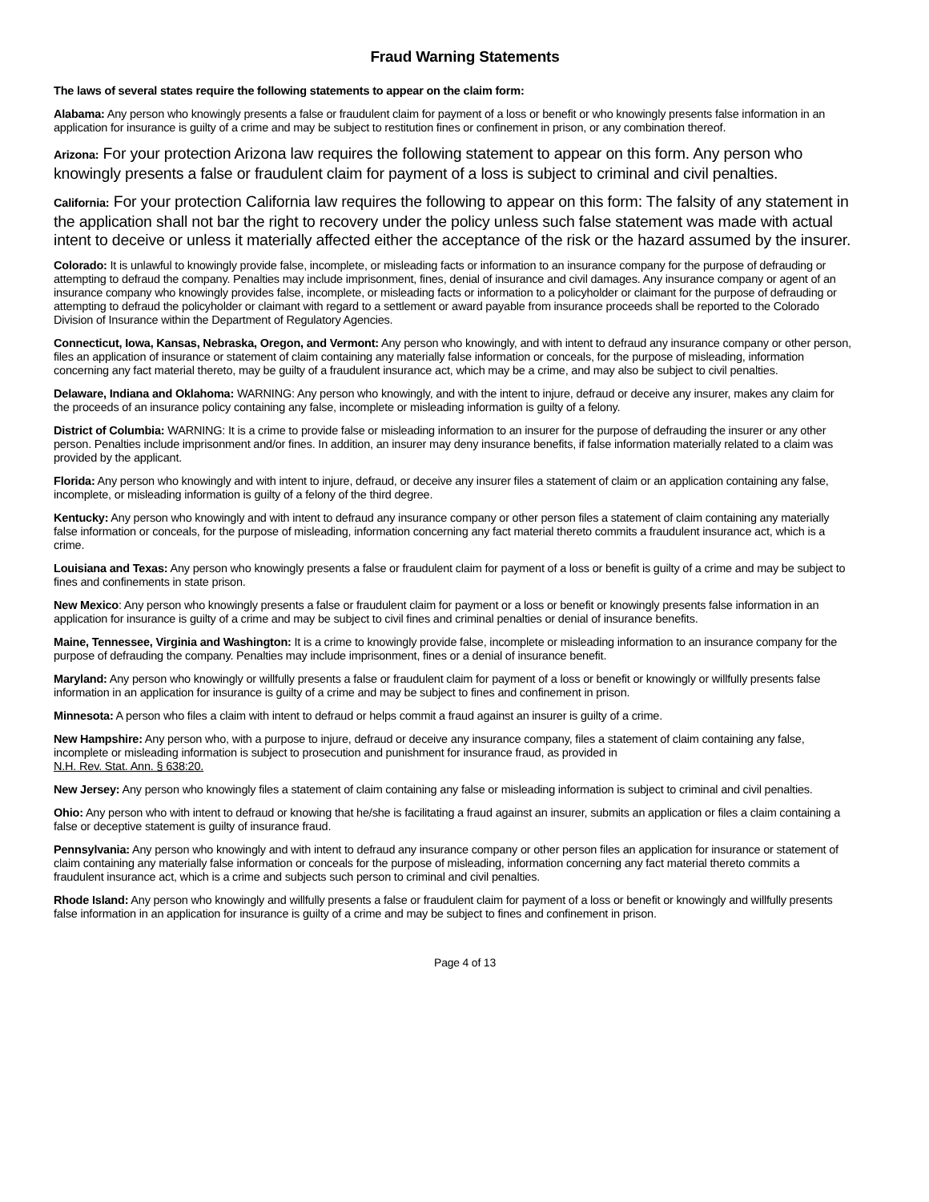Fraud Warning Statements
The laws of several states require the following statements to appear on the claim form:
Alabama: Any person who knowingly presents a false or fraudulent claim for payment of a loss or benefit or who knowingly presents false information in an application for insurance is guilty of a crime and may be subject to restitution fines or confinement in prison, or any combination thereof.
Arizona: For your protection Arizona law requires the following statement to appear on this form. Any person who knowingly presents a false or fraudulent claim for payment of a loss is subject to criminal and civil penalties.
California: For your protection California law requires the following to appear on this form: The falsity of any statement in the application shall not bar the right to recovery under the policy unless such false statement was made with actual intent to deceive or unless it materially affected either the acceptance of the risk or the hazard assumed by the insurer.
Colorado: It is unlawful to knowingly provide false, incomplete, or misleading facts or information to an insurance company for the purpose of defrauding or attempting to defraud the company. Penalties may include imprisonment, fines, denial of insurance and civil damages. Any insurance company or agent of an insurance company who knowingly provides false, incomplete, or misleading facts or information to a policyholder or claimant for the purpose of defrauding or attempting to defraud the policyholder or claimant with regard to a settlement or award payable from insurance proceeds shall be reported to the Colorado Division of Insurance within the Department of Regulatory Agencies.
Connecticut, Iowa, Kansas, Nebraska, Oregon, and Vermont: Any person who knowingly, and with intent to defraud any insurance company or other person, files an application of insurance or statement of claim containing any materially false information or conceals, for the purpose of misleading, information concerning any fact material thereto, may be guilty of a fraudulent insurance act, which may be a crime, and may also be subject to civil penalties.
Delaware, Indiana and Oklahoma: WARNING: Any person who knowingly, and with the intent to injure, defraud or deceive any insurer, makes any claim for the proceeds of an insurance policy containing any false, incomplete or misleading information is guilty of a felony.
District of Columbia: WARNING: It is a crime to provide false or misleading information to an insurer for the purpose of defrauding the insurer or any other person. Penalties include imprisonment and/or fines. In addition, an insurer may deny insurance benefits, if false information materially related to a claim was provided by the applicant.
Florida: Any person who knowingly and with intent to injure, defraud, or deceive any insurer files a statement of claim or an application containing any false, incomplete, or misleading information is guilty of a felony of the third degree.
Kentucky: Any person who knowingly and with intent to defraud any insurance company or other person files a statement of claim containing any materially false information or conceals, for the purpose of misleading, information concerning any fact material thereto commits a fraudulent insurance act, which is a crime.
Louisiana and Texas: Any person who knowingly presents a false or fraudulent claim for payment of a loss or benefit is guilty of a crime and may be subject to fines and confinements in state prison.
New Mexico: Any person who knowingly presents a false or fraudulent claim for payment or a loss or benefit or knowingly presents false information in an application for insurance is guilty of a crime and may be subject to civil fines and criminal penalties or denial of insurance benefits.
Maine, Tennessee, Virginia and Washington: It is a crime to knowingly provide false, incomplete or misleading information to an insurance company for the purpose of defrauding the company. Penalties may include imprisonment, fines or a denial of insurance benefit.
Maryland: Any person who knowingly or willfully presents a false or fraudulent claim for payment of a loss or benefit or knowingly or willfully presents false information in an application for insurance is guilty of a crime and may be subject to fines and confinement in prison.
Minnesota: A person who files a claim with intent to defraud or helps commit a fraud against an insurer is guilty of a crime.
New Hampshire: Any person who, with a purpose to injure, defraud or deceive any insurance company, files a statement of claim containing any false, incomplete or misleading information is subject to prosecution and punishment for insurance fraud, as provided in
N.H. Rev. Stat. Ann. § 638:20.
New Jersey: Any person who knowingly files a statement of claim containing any false or misleading information is subject to criminal and civil penalties.
Ohio: Any person who with intent to defraud or knowing that he/she is facilitating a fraud against an insurer, submits an application or files a claim containing a false or deceptive statement is guilty of insurance fraud.
Pennsylvania: Any person who knowingly and with intent to defraud any insurance company or other person files an application for insurance or statement of claim containing any materially false information or conceals for the purpose of misleading, information concerning any fact material thereto commits a fraudulent insurance act, which is a crime and subjects such person to criminal and civil penalties.
Rhode Island: Any person who knowingly and willfully presents a false or fraudulent claim for payment of a loss or benefit or knowingly and willfully presents false information in an application for insurance is guilty of a crime and may be subject to fines and confinement in prison.
Page 4 of 13